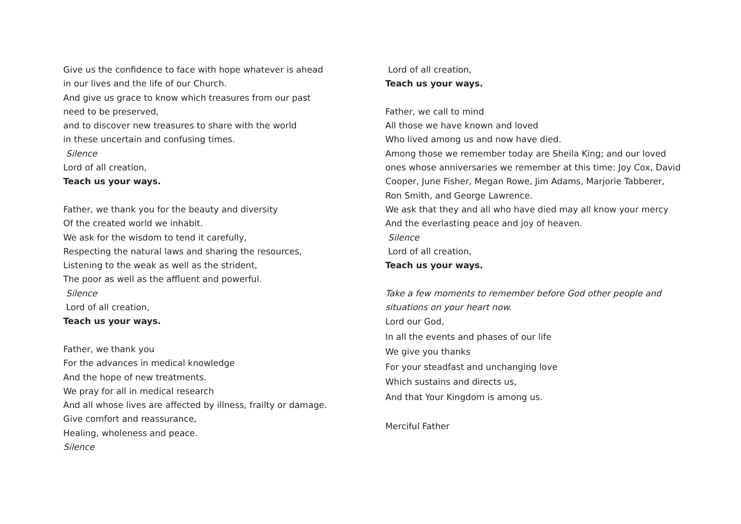Give us the confidence to face with hope whatever is ahead
in our lives and the life of our Church.
And give us grace to know which treasures from our past
need to be preserved,
and to discover new treasures to share with the world
in these uncertain and confusing times.
Silence
Lord of all creation,
Teach us your ways.
Father, we thank you for the beauty and diversity
Of the created world we inhabit.
We ask for the wisdom to tend it carefully,
Respecting the natural laws and sharing the resources,
Listening to the weak as well as the strident,
The poor as well as the affluent and powerful.
Silence
Lord of all creation,
Teach us your ways.
Father, we thank you
For the advances in medical knowledge
And the hope of new treatments.
We pray for all in medical research
And all whose lives are affected by illness, frailty or damage.
Give comfort and reassurance,
Healing, wholeness and peace.
Silence
Lord of all creation,
Teach us your ways.
Father, we call to mind
All those we have known and loved
Who lived among us and now have died.
Among those we remember today are Sheila King; and our loved ones whose anniversaries we remember at this time: Joy Cox, David Cooper, June Fisher, Megan Rowe, Jim Adams, Marjorie Tabberer, Ron Smith, and George Lawrence.
We ask that they and all who have died may all know your mercy
And the everlasting peace and joy of heaven.
Silence
Lord of all creation,
Teach us your ways.
Take a few moments to remember before God other people and situations on your heart now.
Lord our God,
In all the events and phases of our life
We give you thanks
For your steadfast and unchanging love
Which sustains and directs us,
And that Your Kingdom is among us.
Merciful Father